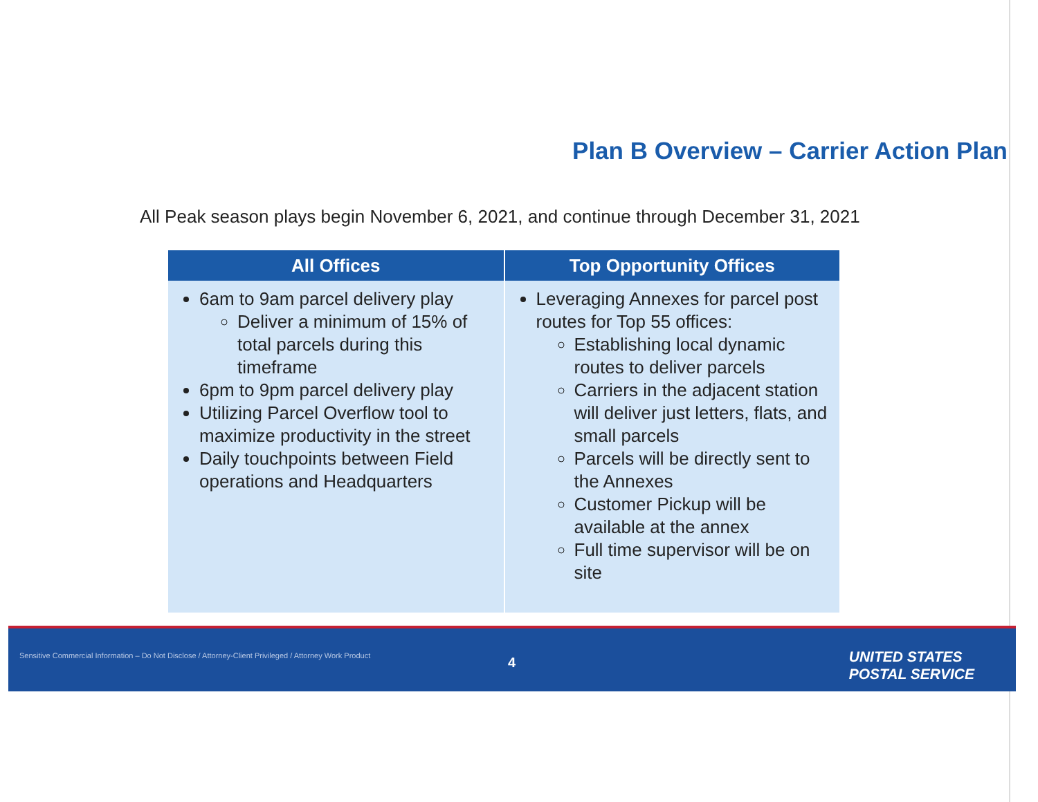Plan B Overview – Carrier Action Plan
All Peak season plays begin November 6, 2021, and continue through December 31, 2021
| All Offices | Top Opportunity Offices |
| --- | --- |
| 6am to 9am parcel delivery play Deliver a minimum of 15% of total parcels during this timeframe 6pm to 9pm parcel delivery play Utilizing Parcel Overflow tool to maximize productivity in the street Daily touchpoints between Field operations and Headquarters | Leveraging Annexes for parcel post routes for Top 55 offices: Establishing local dynamic routes to deliver parcels Carriers in the adjacent station will deliver just letters, flats, and small parcels Parcels will be directly sent to the Annexes Customer Pickup will be available at the annex Full time supervisor will be on site |
Sensitive Commercial Information – Do Not Disclose / Attorney-Client Privileged / Attorney Work Product
4
UNITED STATES
POSTAL SERVICE